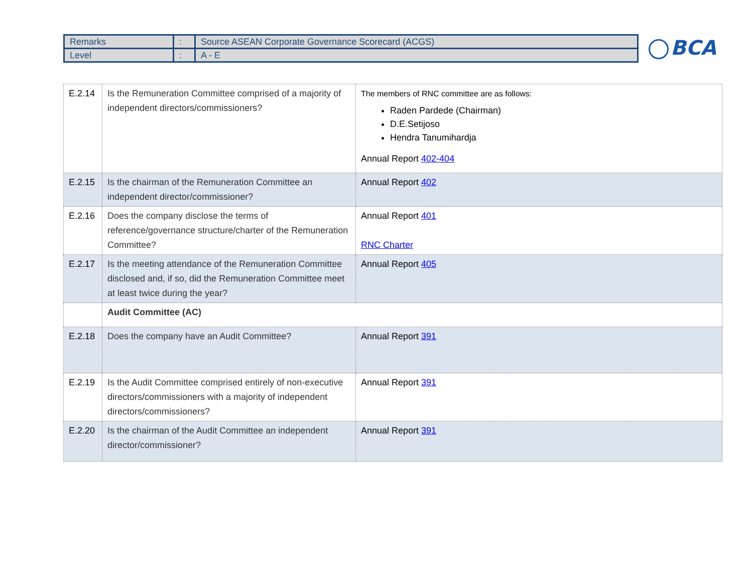| Remarks | : | Source ASEAN Corporate Governance Scorecard (ACGS) |
| Level | : | A - E |
BCA
| E.2.14 | Is the Remuneration Committee comprised of a majority of independent directors/commissioners? | The members of RNC committee are as follows: Raden Pardede (Chairman) D.E.Setijoso Hendra Tanumihardja Annual Report 402-404 |
| E.2.15 | Is the chairman of the Remuneration Committee an independent director/commissioner? | Annual Report 402 |
| E.2.16 | Does the company disclose the terms of reference/governance structure/charter of the Remuneration Committee? | Annual Report 401 RNC Charter |
| E.2.17 | Is the meeting attendance of the Remuneration Committee disclosed and, if so, did the Remuneration Committee meet at least twice during the year? | Annual Report 405 |
| | Audit Committee (AC) | |
| E.2.18 | Does the company have an Audit Committee? | Annual Report 391 |
| E.2.19 | Is the Audit Committee comprised entirely of non-executive directors/commissioners with a majority of independent directors/commissioners? | Annual Report 391 |
| E.2.20 | Is the chairman of the Audit Committee an independent director/commissioner? | Annual Report 391 |